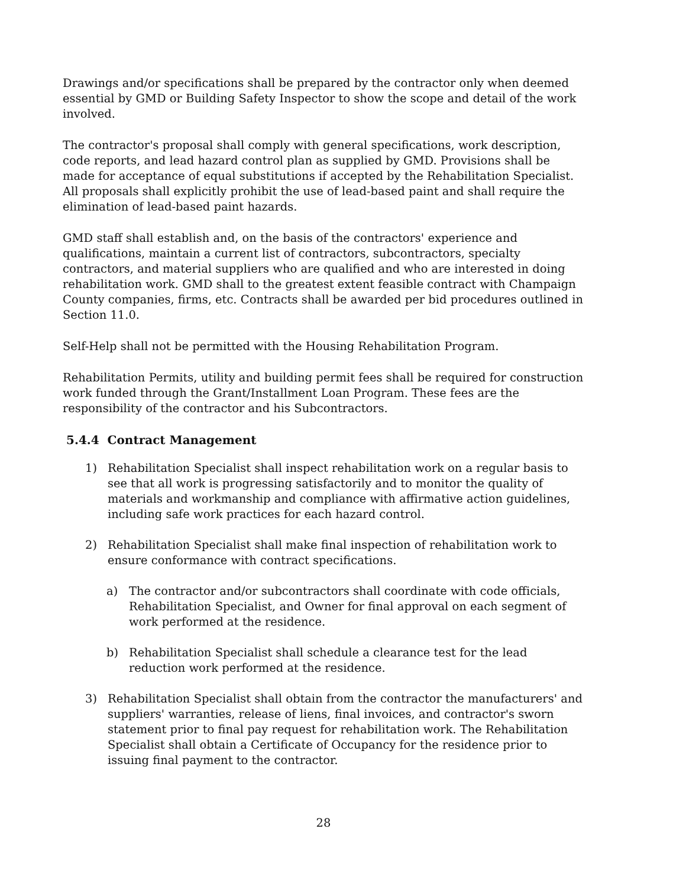Drawings and/or specifications shall be prepared by the contractor only when deemed essential by GMD or Building Safety Inspector to show the scope and detail of the work involved.
The contractor's proposal shall comply with general specifications, work description, code reports, and lead hazard control plan as supplied by GMD. Provisions shall be made for acceptance of equal substitutions if accepted by the Rehabilitation Specialist. All proposals shall explicitly prohibit the use of lead-based paint and shall require the elimination of lead-based paint hazards.
GMD staff shall establish and, on the basis of the contractors' experience and qualifications, maintain a current list of contractors, subcontractors, specialty contractors, and material suppliers who are qualified and who are interested in doing rehabilitation work. GMD shall to the greatest extent feasible contract with Champaign County companies, firms, etc. Contracts shall be awarded per bid procedures outlined in Section 11.0.
Self-Help shall not be permitted with the Housing Rehabilitation Program.
Rehabilitation Permits, utility and building permit fees shall be required for construction work funded through the Grant/Installment Loan Program. These fees are the responsibility of the contractor and his Subcontractors.
5.4.4 Contract Management
1) Rehabilitation Specialist shall inspect rehabilitation work on a regular basis to see that all work is progressing satisfactorily and to monitor the quality of materials and workmanship and compliance with affirmative action guidelines, including safe work practices for each hazard control.
2) Rehabilitation Specialist shall make final inspection of rehabilitation work to ensure conformance with contract specifications.
a) The contractor and/or subcontractors shall coordinate with code officials, Rehabilitation Specialist, and Owner for final approval on each segment of work performed at the residence.
b) Rehabilitation Specialist shall schedule a clearance test for the lead reduction work performed at the residence.
3) Rehabilitation Specialist shall obtain from the contractor the manufacturers' and suppliers' warranties, release of liens, final invoices, and contractor's sworn statement prior to final pay request for rehabilitation work. The Rehabilitation Specialist shall obtain a Certificate of Occupancy for the residence prior to issuing final payment to the contractor.
28